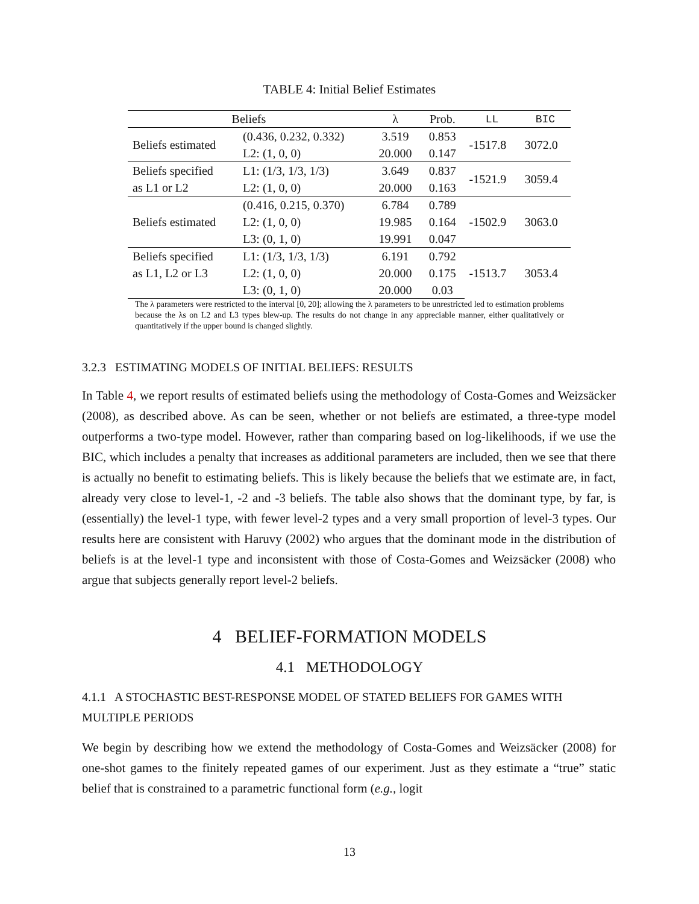TABLE 4: Initial Belief Estimates
| Beliefs | | λ | Prob. | LL | BIC |
| --- | --- | --- | --- | --- | --- |
| Beliefs estimated | (0.436, 0.232, 0.332) | 3.519 | 0.853 | -1517.8 | 3072.0 |
| | L2: (1, 0, 0) | 20.000 | 0.147 | | |
| Beliefs specified | L1: (1/3, 1/3, 1/3) | 3.649 | 0.837 | -1521.9 | 3059.4 |
| as L1 or L2 | L2: (1, 0, 0) | 20.000 | 0.163 | | |
| Beliefs estimated | (0.416, 0.215, 0.370) | 6.784 | 0.789 | -1502.9 | 3063.0 |
| | L2: (1, 0, 0) | 19.985 | 0.164 | | |
| | L3: (0, 1, 0) | 19.991 | 0.047 | | |
| Beliefs specified | L1: (1/3, 1/3, 1/3) | 6.191 | 0.792 | -1513.7 | 3053.4 |
| as L1, L2 or L3 | L2: (1, 0, 0) | 20.000 | 0.175 | | |
| | L3: (0, 1, 0) | 20.000 | 0.03 | | |
The λ parameters were restricted to the interval [0, 20]; allowing the λ parameters to be unrestricted led to estimation problems because the λs on L2 and L3 types blew-up. The results do not change in any appreciable manner, either qualitatively or quantitatively if the upper bound is changed slightly.
3.2.3 ESTIMATING MODELS OF INITIAL BELIEFS: RESULTS
In Table 4, we report results of estimated beliefs using the methodology of Costa-Gomes and Weizsäcker (2008), as described above. As can be seen, whether or not beliefs are estimated, a three-type model outperforms a two-type model. However, rather than comparing based on log-likelihoods, if we use the BIC, which includes a penalty that increases as additional parameters are included, then we see that there is actually no benefit to estimating beliefs. This is likely because the beliefs that we estimate are, in fact, already very close to level-1, -2 and -3 beliefs. The table also shows that the dominant type, by far, is (essentially) the level-1 type, with fewer level-2 types and a very small proportion of level-3 types. Our results here are consistent with Haruvy (2002) who argues that the dominant mode in the distribution of beliefs is at the level-1 type and inconsistent with those of Costa-Gomes and Weizsäcker (2008) who argue that subjects generally report level-2 beliefs.
4 BELIEF-FORMATION MODELS
4.1 METHODOLOGY
4.1.1 A STOCHASTIC BEST-RESPONSE MODEL OF STATED BELIEFS FOR GAMES WITH MULTIPLE PERIODS
We begin by describing how we extend the methodology of Costa-Gomes and Weizsäcker (2008) for one-shot games to the finitely repeated games of our experiment. Just as they estimate a “true” static belief that is constrained to a parametric functional form (e.g., logit
13